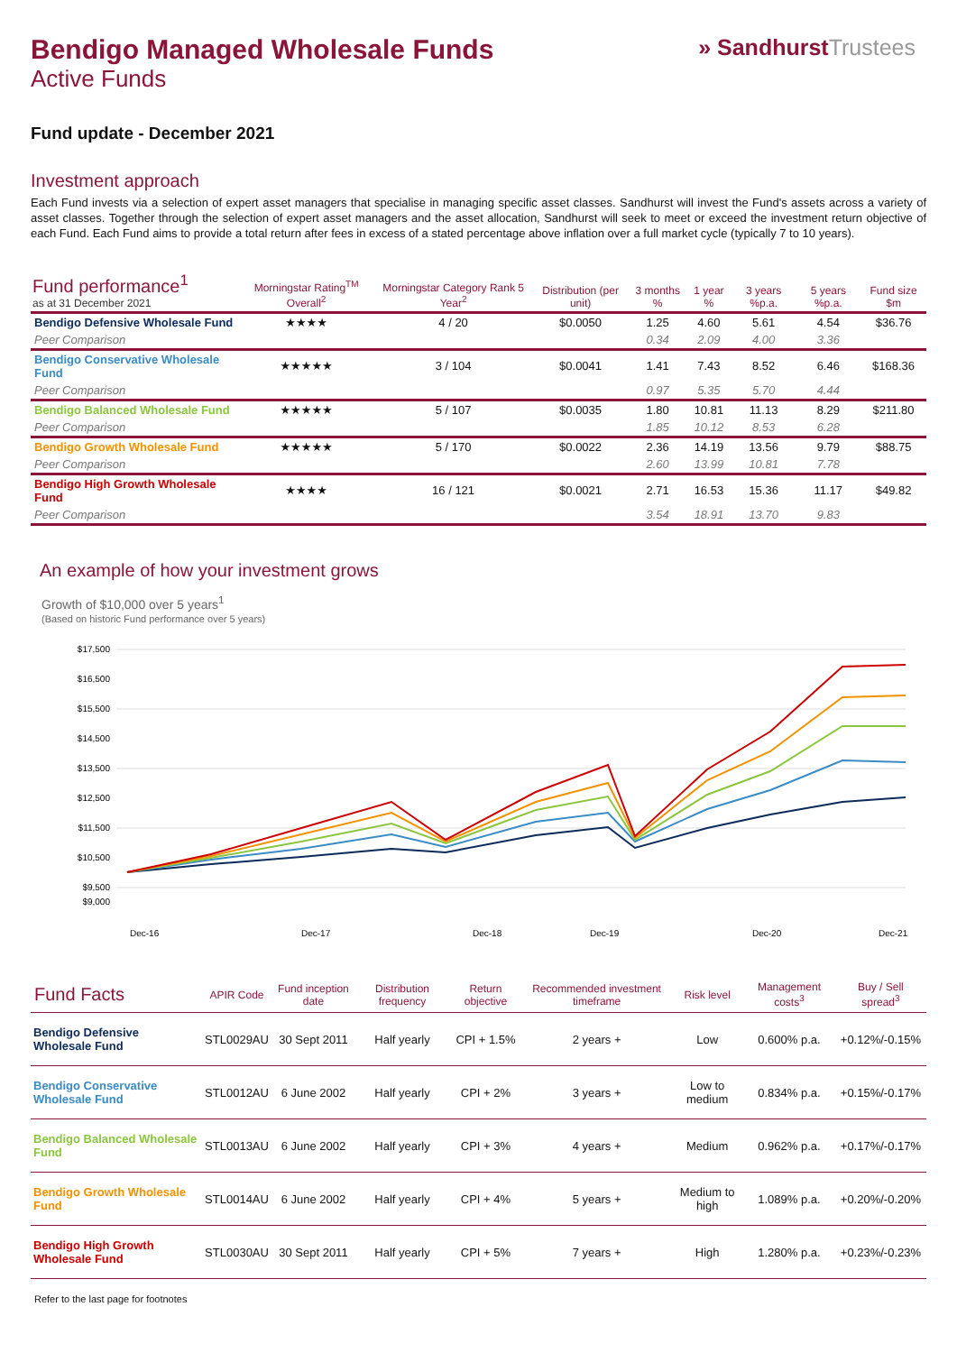Bendigo Managed Wholesale Funds
Active Funds
» SandhurstTrustees
Fund update - December 2021
Investment approach
Each Fund invests via a selection of expert asset managers that specialise in managing specific asset classes. Sandhurst will invest the Fund's assets across a variety of asset classes. Together through the selection of expert asset managers and the asset allocation, Sandhurst will seek to meet or exceed the investment return objective of each Fund. Each Fund aims to provide a total return after fees in excess of a stated percentage above inflation over a full market cycle (typically 7 to 10 years).
| Fund performance<sup>1</sup> as at 31 December 2021 | Morningstar Rating<sup>TM</sup> Overall<sup>2</sup> | Morningstar Category Rank 5 Year<sup>2</sup> | Distribution (per unit) | 3 months % | 1 year % | 3 years %p.a. | 5 years %p.a. | Fund size $m |
| --- | --- | --- | --- | --- | --- | --- | --- | --- |
| Bendigo Defensive Wholesale Fund | ★★★★ | 4 / 20 | $0.0050 | 1.25 | 4.60 | 5.61 | 4.54 | $36.76 |
| Peer Comparison | | | | 0.34 | 2.09 | 4.00 | 3.36 | |
| Bendigo Conservative Wholesale Fund | ★★★★★ | 3 / 104 | $0.0041 | 1.41 | 7.43 | 8.52 | 6.46 | $168.36 |
| Peer Comparison | | | | 0.97 | 5.35 | 5.70 | 4.44 | |
| Bendigo Balanced Wholesale Fund | ★★★★★ | 5 / 107 | $0.0035 | 1.80 | 10.81 | 11.13 | 8.29 | $211.80 |
| Peer Comparison | | | | 1.85 | 10.12 | 8.53 | 6.28 | |
| Bendigo Growth Wholesale Fund | ★★★★★ | 5 / 170 | $0.0022 | 2.36 | 14.19 | 13.56 | 9.79 | $88.75 |
| Peer Comparison | | | | 2.60 | 13.99 | 10.81 | 7.78 | |
| Bendigo High Growth Wholesale Fund | ★★★★ | 16 / 121 | $0.0021 | 2.71 | 16.53 | 15.36 | 11.17 | $49.82 |
| Peer Comparison | | | | 3.54 | 18.91 | 13.70 | 9.83 | |
An example of how your investment grows
Growth of $10,000 over 5 years<sup>1</sup>
(Based on historic Fund performance over 5 years)
$17,500
$16,500
$15,500
$14,500
$13,500
$12,500
$11,500
$10,500
$9,500
$9,000
Dec-16
Dec-17
Dec-18
Dec-19
Dec-20
Dec-21
| Fund Facts | APIR Code | Fund inception date | Distribution frequency | Return objective | Recommended investment timeframe | Risk level | Management costs<sup>3</sup> | Buy / Sell spread<sup>3</sup> |
| --- | --- | --- | --- | --- | --- | --- | --- | --- |
| Bendigo Defensive Wholesale Fund | STL0029AU | 30 Sept 2011 | Half yearly | CPI + 1.5% | 2 years + | Low | 0.600% p.a. | +0.12%/-0.15% |
| Bendigo Conservative Wholesale Fund | STL0012AU | 6 June 2002 | Half yearly | CPI + 2% | 3 years + | Low to medium | 0.834% p.a. | +0.15%/-0.17% |
| Bendigo Balanced Wholesale Fund | STL0013AU | 6 June 2002 | Half yearly | CPI + 3% | 4 years + | Medium | 0.962% p.a. | +0.17%/-0.17% |
| Bendigo Growth Wholesale Fund | STL0014AU | 6 June 2002 | Half yearly | CPI + 4% | 5 years + | Medium to high | 1.089% p.a. | +0.20%/-0.20% |
| Bendigo High Growth Wholesale Fund | STL0030AU | 30 Sept 2011 | Half yearly | CPI + 5% | 7 years + | High | 1.280% p.a. | +0.23%/-0.23% |
Refer to the last page for footnotes